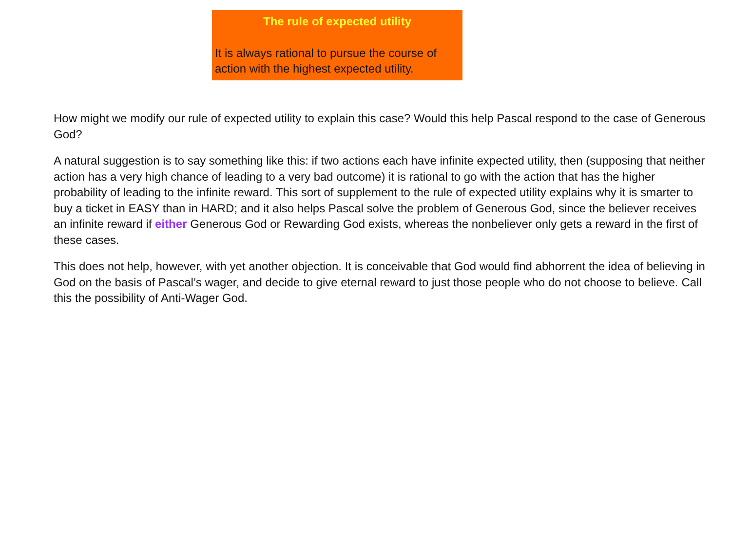The rule of expected utility
It is always rational to pursue the course of action with the highest expected utility.
How might we modify our rule of expected utility to explain this case? Would this help Pascal respond to the case of Generous God?
A natural suggestion is to say something like this: if two actions each have infinite expected utility, then (supposing that neither action has a very high chance of leading to a very bad outcome) it is rational to go with the action that has the higher probability of leading to the infinite reward. This sort of supplement to the rule of expected utility explains why it is smarter to buy a ticket in EASY than in HARD; and it also helps Pascal solve the problem of Generous God, since the believer receives an infinite reward if either Generous God or Rewarding God exists, whereas the nonbeliever only gets a reward in the first of these cases.
This does not help, however, with yet another objection. It is conceivable that God would find abhorrent the idea of believing in God on the basis of Pascal’s wager, and decide to give eternal reward to just those people who do not choose to believe. Call this the possibility of Anti-Wager God.